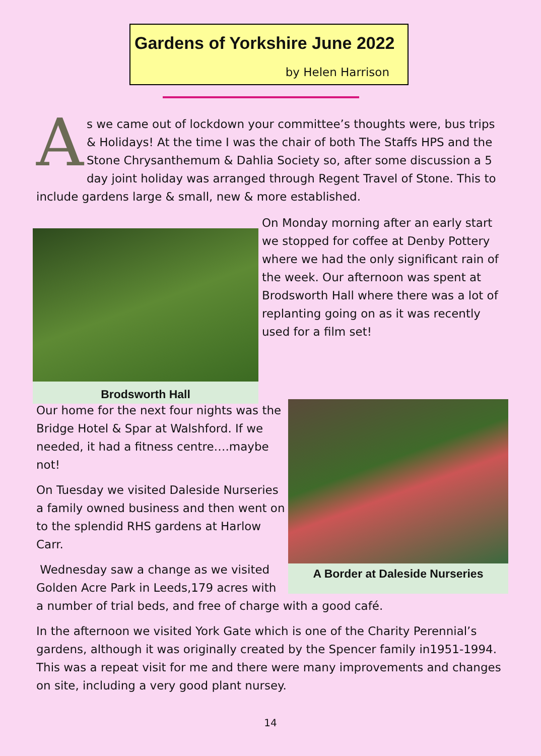Gardens of Yorkshire June 2022
by Helen Harrison
As we came out of lockdown your committee’s thoughts were, bus trips & Holidays! At the time I was the chair of both The Staffs HPS and the Stone Chrysanthemum & Dahlia Society so, after some discussion a 5 day joint holiday was arranged through Regent Travel of Stone. This to include gardens large & small, new & more established.
Brodsworth Hall
On Monday morning after an early start we stopped for coffee at Denby Pottery where we had the only significant rain of the week. Our afternoon was spent at Brodsworth Hall where there was a lot of replanting going on as it was recently used for a film set!
A Border at Daleside Nurseries
Our home for the next four nights was the Bridge Hotel & Spar at Walshford. If we needed, it had a fitness centre….maybe not!
On Tuesday we visited Daleside Nurseries a family owned business and then went on to the splendid RHS gardens at Harlow Carr.
Wednesday saw a change as we visited
Golden Acre Park in Leeds,179 acres with
a number of trial beds, and free of charge with a good café.
In the afternoon we visited York Gate which is one of the Charity Perennial’s gardens, although it was originally created by the Spencer family in1951-1994. This was a repeat visit for me and there were many improvements and changes on site, including a very good plant nursey.
14